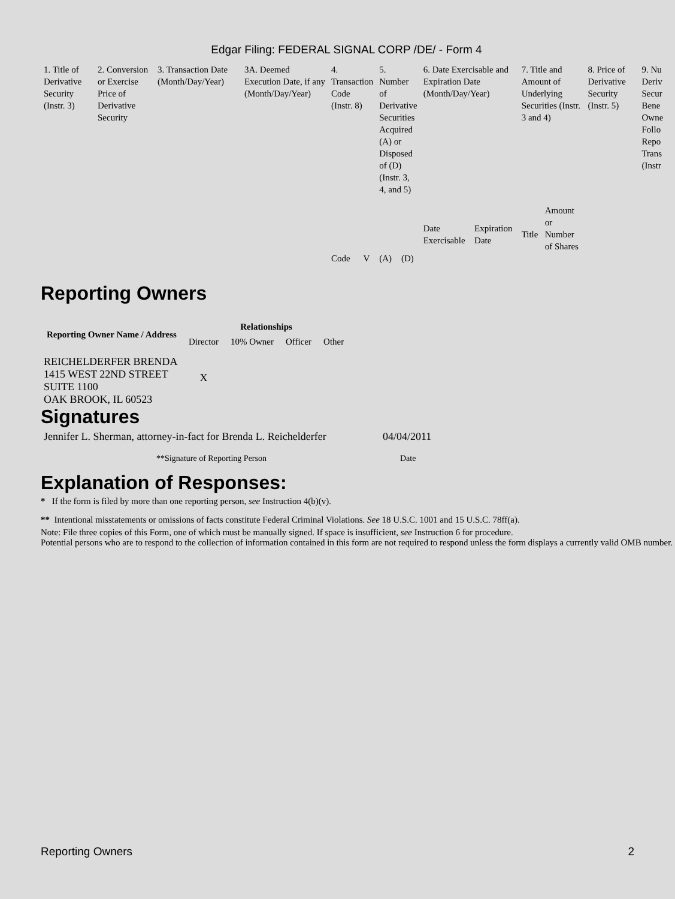Edgar Filing: FEDERAL SIGNAL CORP /DE/ - Form 4
| 1. Title of Derivative Security (Instr. 3) | 2. Conversion or Exercise Price of Derivative Security | 3. Transaction Date (Month/Day/Year) | 3A. Deemed Execution Date, if any (Month/Day/Year) | 4. Transaction Code (Instr. 8) | | 5. Number of Derivative Securities Acquired (A) or Disposed of (D) (Instr. 3, 4, and 5) | | 6. Date Exercisable and Expiration Date (Month/Day/Year) | | 7. Title and Amount of Underlying Securities (Instr. 3 and 4) | | 8. Price of Derivative Security (Instr. 5) | 9. Nu Deriv Secur Bene Owne Follo Repo Trans (Instr |
| --- | --- | --- | --- | --- | --- | --- | --- | --- | --- | --- | --- | --- | --- |
| | | | | Code | V | (A) | (D) | Date Exercisable | Expiration Date | Title | Amount or Number of Shares | | |
Reporting Owners
| Reporting Owner Name / Address | Relationships | | | |
| --- | --- | --- | --- | --- |
| | Director | 10% Owner | Officer | Other |
| REICHELDERFER BRENDA 1415 WEST 22ND STREET SUITE 1100 OAK BROOK, IL 60523 | X | | | |
Signatures
| Jennifer L. Sherman, attorney-in-fact for Brenda L. Reichelderfer | 04/04/2011 |
| **Signature of Reporting Person | Date |
Explanation of Responses:
* If the form is filed by more than one reporting person, see Instruction 4(b)(v).
** Intentional misstatements or omissions of facts constitute Federal Criminal Violations. See 18 U.S.C. 1001 and 15 U.S.C. 78ff(a).
Note: File three copies of this Form, one of which must be manually signed. If space is insufficient, see Instruction 6 for procedure.
Potential persons who are to respond to the collection of information contained in this form are not required to respond unless the form displays a currently valid OMB number.
Reporting Owners 2